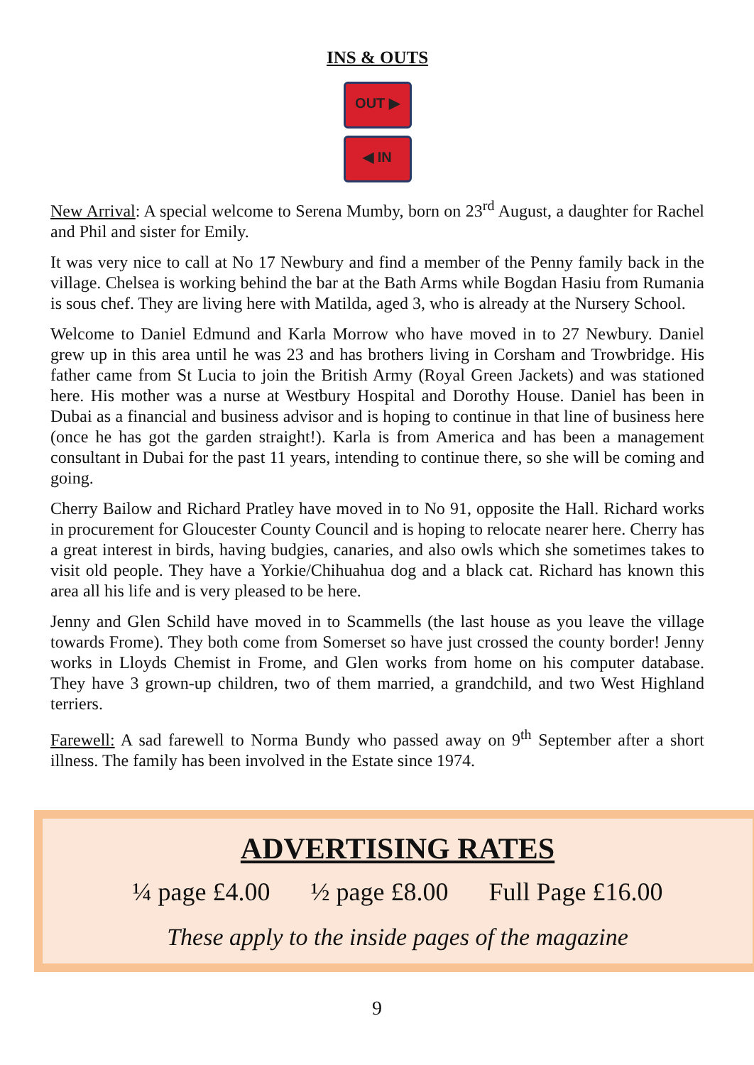INS & OUTS
OUT ▶
◀ IN
New Arrival: A special welcome to Serena Mumby, born on 23<sup>rd</sup> August, a daughter for Rachel and Phil and sister for Emily.
It was very nice to call at No 17 Newbury and find a member of the Penny family back in the village. Chelsea is working behind the bar at the Bath Arms while Bogdan Hasiu from Rumania is sous chef. They are living here with Matilda, aged 3, who is already at the Nursery School.
Welcome to Daniel Edmund and Karla Morrow who have moved in to 27 Newbury. Daniel grew up in this area until he was 23 and has brothers living in Corsham and Trowbridge. His father came from St Lucia to join the British Army (Royal Green Jackets) and was stationed here. His mother was a nurse at Westbury Hospital and Dorothy House. Daniel has been in Dubai as a financial and business advisor and is hoping to continue in that line of business here (once he has got the garden straight!). Karla is from America and has been a management consultant in Dubai for the past 11 years, intending to continue there, so she will be coming and going.
Cherry Bailow and Richard Pratley have moved in to No 91, opposite the Hall. Richard works in procurement for Gloucester County Council and is hoping to relocate nearer here. Cherry has a great interest in birds, having budgies, canaries, and also owls which she sometimes takes to visit old people. They have a Yorkie/Chihuahua dog and a black cat. Richard has known this area all his life and is very pleased to be here.
Jenny and Glen Schild have moved in to Scammells (the last house as you leave the village towards Frome). They both come from Somerset so have just crossed the county border! Jenny works in Lloyds Chemist in Frome, and Glen works from home on his computer database. They have 3 grown-up children, two of them married, a grandchild, and two West Highland terriers.
Farewell: A sad farewell to Norma Bundy who passed away on 9<sup>th</sup> September after a short illness. The family has been involved in the Estate since 1974.
ADVERTISING RATES
¼ page £4.00 ½ page £8.00 Full Page £16.00
These apply to the inside pages of the magazine
9